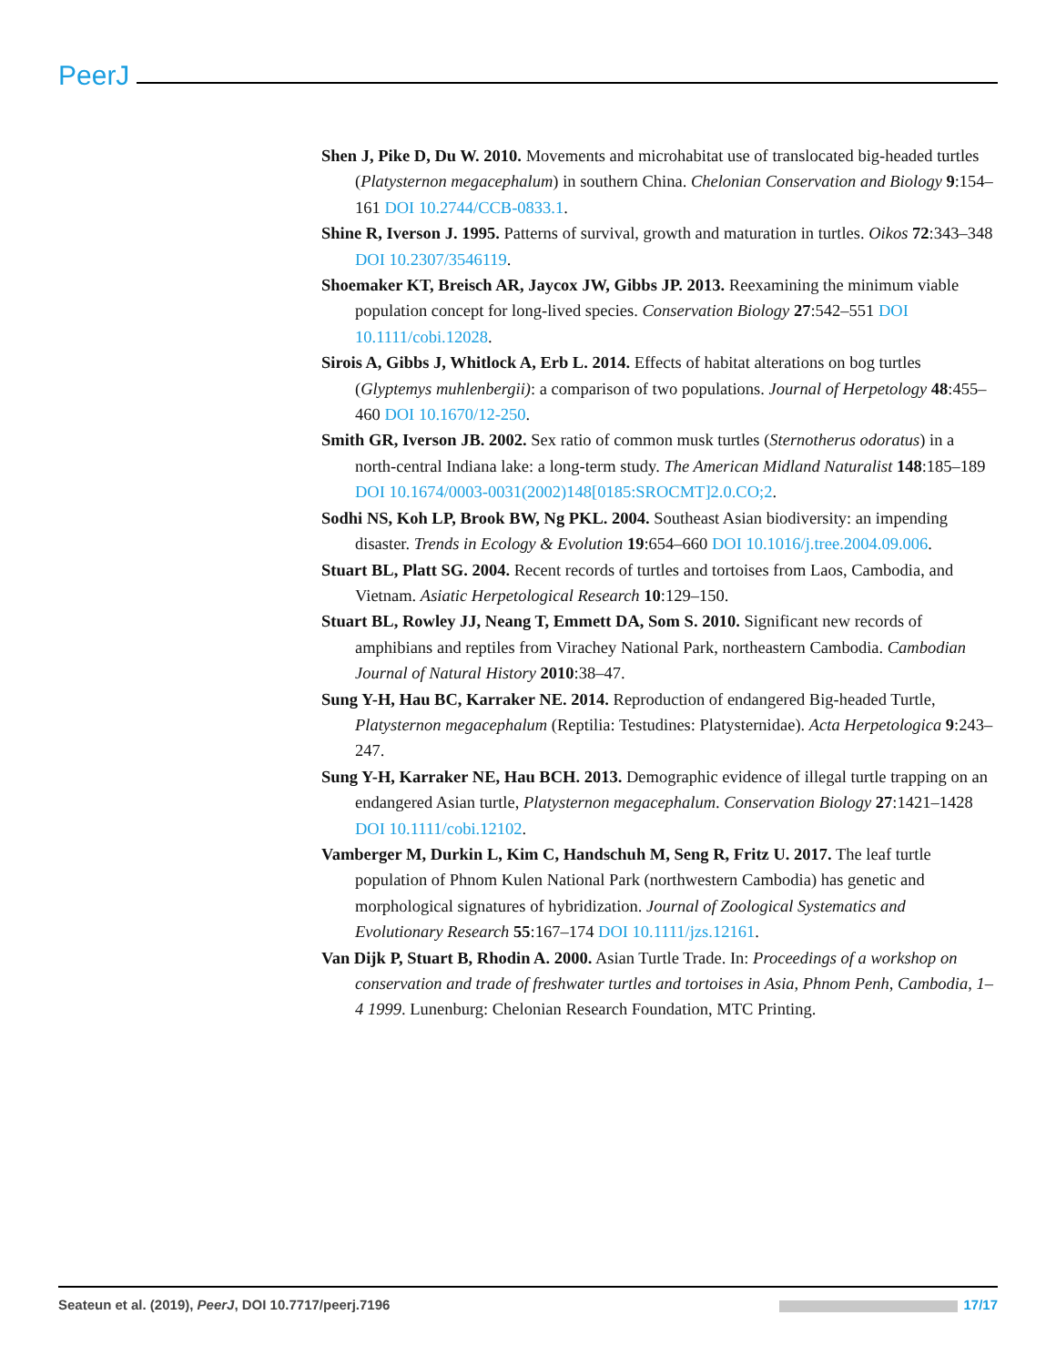PeerJ
Shen J, Pike D, Du W. 2010. Movements and microhabitat use of translocated big-headed turtles (Platysternon megacephalum) in southern China. Chelonian Conservation and Biology 9:154–161 DOI 10.2744/CCB-0833.1.
Shine R, Iverson J. 1995. Patterns of survival, growth and maturation in turtles. Oikos 72:343–348 DOI 10.2307/3546119.
Shoemaker KT, Breisch AR, Jaycox JW, Gibbs JP. 2013. Reexamining the minimum viable population concept for long-lived species. Conservation Biology 27:542–551 DOI 10.1111/cobi.12028.
Sirois A, Gibbs J, Whitlock A, Erb L. 2014. Effects of habitat alterations on bog turtles (Glyptemys muhlenbergii): a comparison of two populations. Journal of Herpetology 48:455–460 DOI 10.1670/12-250.
Smith GR, Iverson JB. 2002. Sex ratio of common musk turtles (Sternotherus odoratus) in a north-central Indiana lake: a long-term study. The American Midland Naturalist 148:185–189 DOI 10.1674/0003-0031(2002)148[0185:SROCMT]2.0.CO;2.
Sodhi NS, Koh LP, Brook BW, Ng PKL. 2004. Southeast Asian biodiversity: an impending disaster. Trends in Ecology & Evolution 19:654–660 DOI 10.1016/j.tree.2004.09.006.
Stuart BL, Platt SG. 2004. Recent records of turtles and tortoises from Laos, Cambodia, and Vietnam. Asiatic Herpetological Research 10:129–150.
Stuart BL, Rowley JJ, Neang T, Emmett DA, Som S. 2010. Significant new records of amphibians and reptiles from Virachey National Park, northeastern Cambodia. Cambodian Journal of Natural History 2010:38–47.
Sung Y-H, Hau BC, Karraker NE. 2014. Reproduction of endangered Big-headed Turtle, Platysternon megacephalum (Reptilia: Testudines: Platysternidae). Acta Herpetologica 9:243–247.
Sung Y-H, Karraker NE, Hau BCH. 2013. Demographic evidence of illegal turtle trapping on an endangered Asian turtle, Platysternon megacephalum. Conservation Biology 27:1421–1428 DOI 10.1111/cobi.12102.
Vamberger M, Durkin L, Kim C, Handschuh M, Seng R, Fritz U. 2017. The leaf turtle population of Phnom Kulen National Park (northwestern Cambodia) has genetic and morphological signatures of hybridization. Journal of Zoological Systematics and Evolutionary Research 55:167–174 DOI 10.1111/jzs.12161.
Van Dijk P, Stuart B, Rhodin A. 2000. Asian Turtle Trade. In: Proceedings of a workshop on conservation and trade of freshwater turtles and tortoises in Asia, Phnom Penh, Cambodia, 1–4 1999. Lunenburg: Chelonian Research Foundation, MTC Printing.
Seateun et al. (2019), PeerJ, DOI 10.7717/peerj.7196 17/17